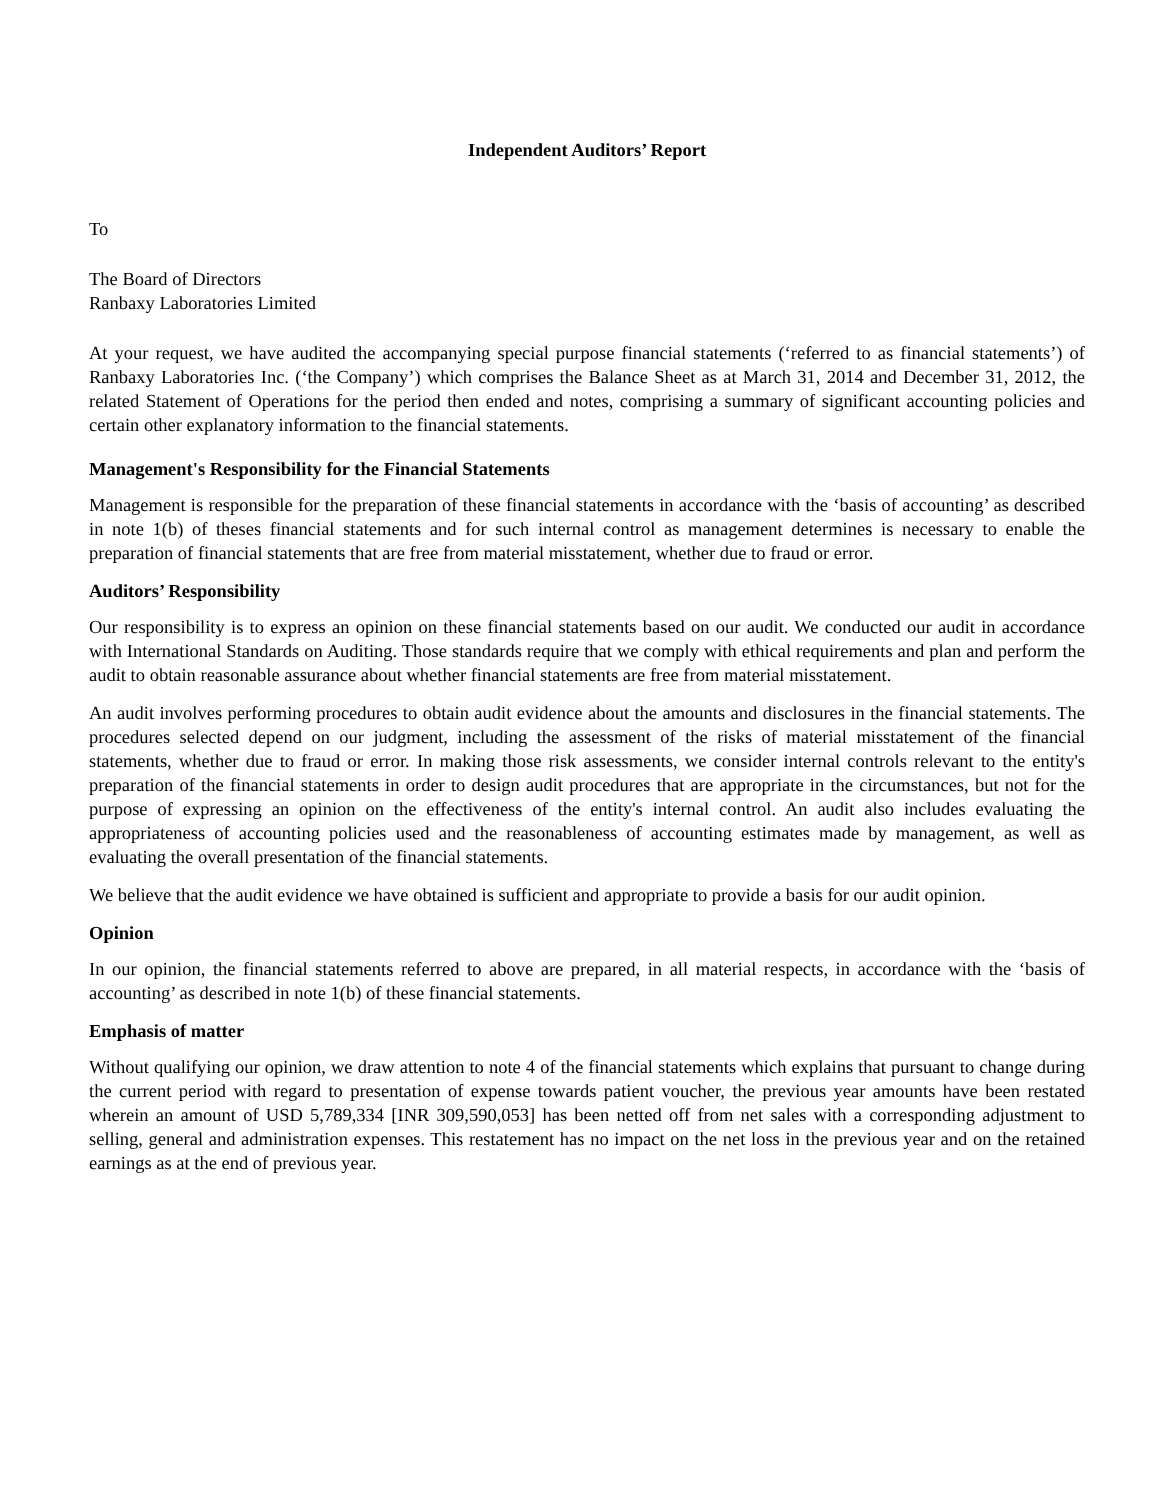Independent Auditors’ Report
To
The Board of Directors
Ranbaxy Laboratories Limited
At your request, we have audited the accompanying special purpose financial statements (‘referred to as financial statements’) of Ranbaxy Laboratories Inc. (‘the Company’) which comprises the Balance Sheet as at March 31, 2014 and December 31, 2012, the related Statement of Operations for the period then ended and notes, comprising a summary of significant accounting policies and certain other explanatory information to the financial statements.
Management's Responsibility for the Financial Statements
Management is responsible for the preparation of these financial statements in accordance with the ‘basis of accounting’ as described in note 1(b) of theses financial statements and for such internal control as management determines is necessary to enable the preparation of financial statements that are free from material misstatement, whether due to fraud or error.
Auditors’ Responsibility
Our responsibility is to express an opinion on these financial statements based on our audit. We conducted our audit in accordance with International Standards on Auditing. Those standards require that we comply with ethical requirements and plan and perform the audit to obtain reasonable assurance about whether financial statements are free from material misstatement.
An audit involves performing procedures to obtain audit evidence about the amounts and disclosures in the financial statements. The procedures selected depend on our judgment, including the assessment of the risks of material misstatement of the financial statements, whether due to fraud or error. In making those risk assessments, we consider internal controls relevant to the entity's preparation of the financial statements in order to design audit procedures that are appropriate in the circumstances, but not for the purpose of expressing an opinion on the effectiveness of the entity's internal control. An audit also includes evaluating the appropriateness of accounting policies used and the reasonableness of accounting estimates made by management, as well as evaluating the overall presentation of the financial statements.
We believe that the audit evidence we have obtained is sufficient and appropriate to provide a basis for our audit opinion.
Opinion
In our opinion, the financial statements referred to above are prepared, in all material respects, in accordance with the ‘basis of accounting’ as described in note 1(b) of these financial statements.
Emphasis of matter
Without qualifying our opinion, we draw attention to note 4 of the financial statements which explains that pursuant to change during the current period with regard to presentation of expense towards patient voucher, the previous year amounts have been restated wherein an amount of USD 5,789,334 [INR 309,590,053] has been netted off from net sales with a corresponding adjustment to selling, general and administration expenses. This restatement has no impact on the net loss in the previous year and on the retained earnings as at the end of previous year.